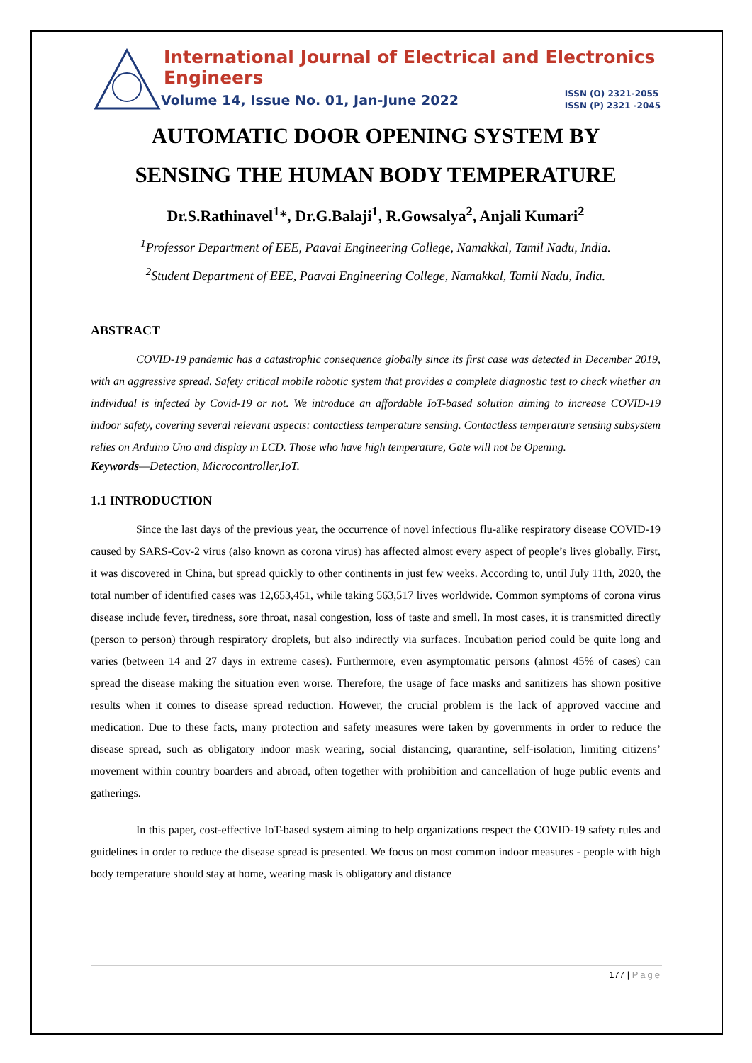International Journal of Electrical and Electronics Engineers
Volume 14, Issue No. 01, Jan-June 2022 ISSN (O) 2321-2055
ISSN (P) 2321 -2045
AUTOMATIC DOOR OPENING SYSTEM BY
SENSING THE HUMAN BODY TEMPERATURE
Dr.S.Rathinavel<sup>1</sup>*, Dr.G.Balaji<sup>1</sup>, R.Gowsalya<sup>2</sup>, Anjali Kumari<sup>2</sup>
<sup>1</sup> Professor Department of EEE, Paavai Engineering College, Namakkal, Tamil Nadu, India.
<sup>2</sup> Student Department of EEE, Paavai Engineering College, Namakkal, Tamil Nadu, India.
ABSTRACT
COVID-19 pandemic has a catastrophic consequence globally since its first case was detected in December 2019, with an aggressive spread. Safety critical mobile robotic system that provides a complete diagnostic test to check whether an individual is infected by Covid-19 or not. We introduce an affordable IoT-based solution aiming to increase COVID-19 indoor safety, covering several relevant aspects: contactless temperature sensing. Contactless temperature sensing subsystem relies on Arduino Uno and display in LCD. Those who have high temperature, Gate will not be Opening.
Keywords—Detection, Microcontroller,IoT.
1.1 INTRODUCTION
Since the last days of the previous year, the occurrence of novel infectious flu-alike respiratory disease COVID-19 caused by SARS-Cov-2 virus (also known as corona virus) has affected almost every aspect of people’s lives globally. First, it was discovered in China, but spread quickly to other continents in just few weeks. According to, until July 11th, 2020, the total number of identified cases was 12,653,451, while taking 563,517 lives worldwide. Common symptoms of corona virus disease include fever, tiredness, sore throat, nasal congestion, loss of taste and smell. In most cases, it is transmitted directly (person to person) through respiratory droplets, but also indirectly via surfaces. Incubation period could be quite long and varies (between 14 and 27 days in extreme cases). Furthermore, even asymptomatic persons (almost 45% of cases) can spread the disease making the situation even worse. Therefore, the usage of face masks and sanitizers has shown positive results when it comes to disease spread reduction. However, the crucial problem is the lack of approved vaccine and medication. Due to these facts, many protection and safety measures were taken by governments in order to reduce the disease spread, such as obligatory indoor mask wearing, social distancing, quarantine, self-isolation, limiting citizens’ movement within country boarders and abroad, often together with prohibition and cancellation of huge public events and gatherings.
In this paper, cost-effective IoT-based system aiming to help organizations respect the COVID-19 safety rules and guidelines in order to reduce the disease spread is presented. We focus on most common indoor measures - people with high body temperature should stay at home, wearing mask is obligatory and distance
177 | Page